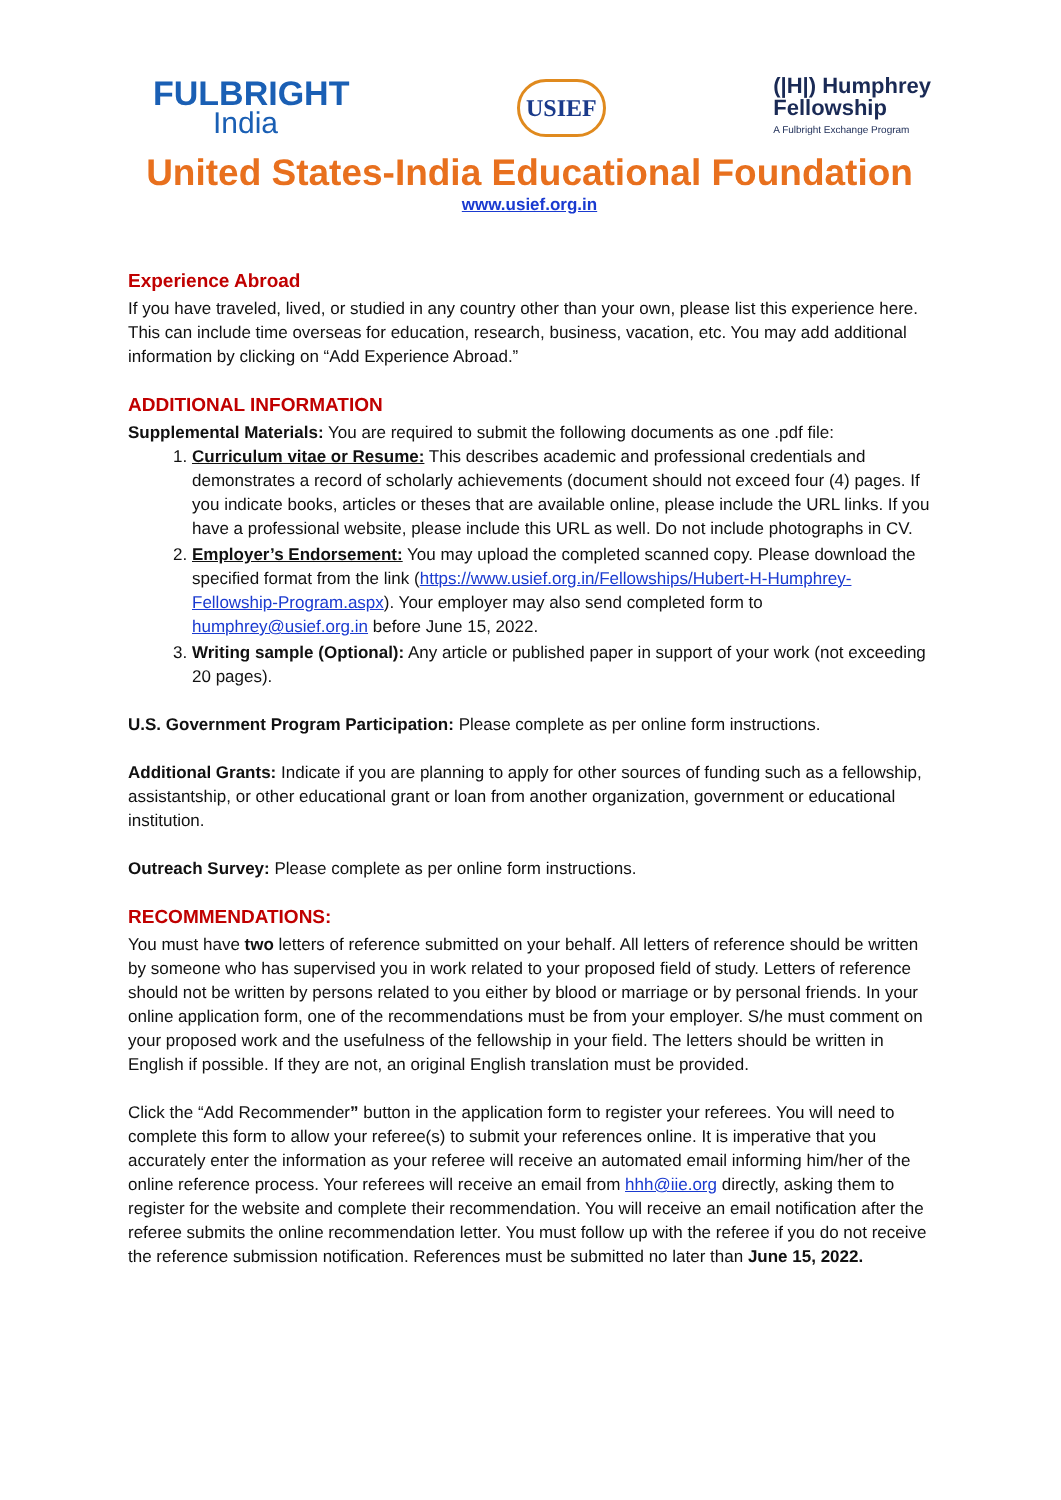FULBRIGHT
India
USIEF
(|H|) Humphrey
Fellowship
A Fulbright Exchange Program
United States-India Educational Foundation
www.usief.org.in
Experience Abroad
If you have traveled, lived, or studied in any country other than your own, please list this experience here. This can include time overseas for education, research, business, vacation, etc. You may add additional information by clicking on “Add Experience Abroad.”
ADDITIONAL INFORMATION
Supplemental Materials: You are required to submit the following documents as one .pdf file:
1. Curriculum vitae or Resume: This describes academic and professional credentials and demonstrates a record of scholarly achievements (document should not exceed four (4) pages. If you indicate books, articles or theses that are available online, please include the URL links. If you have a professional website, please include this URL as well. Do not include photographs in CV.
2. Employer’s Endorsement: You may upload the completed scanned copy. Please download the specified format from the link (https://www.usief.org.in/Fellowships/Hubert-H-Humphrey-Fellowship-Program.aspx). Your employer may also send completed form to humphrey@usief.org.in before June 15, 2022.
3. Writing sample (Optional): Any article or published paper in support of your work (not exceeding 20 pages).
U.S. Government Program Participation: Please complete as per online form instructions.
Additional Grants: Indicate if you are planning to apply for other sources of funding such as a fellowship, assistantship, or other educational grant or loan from another organization, government or educational institution.
Outreach Survey: Please complete as per online form instructions.
RECOMMENDATIONS:
You must have two letters of reference submitted on your behalf. All letters of reference should be written by someone who has supervised you in work related to your proposed field of study. Letters of reference should not be written by persons related to you either by blood or marriage or by personal friends. In your online application form, one of the recommendations must be from your employer. S/he must comment on your proposed work and the usefulness of the fellowship in your field. The letters should be written in English if possible. If they are not, an original English translation must be provided.
Click the “Add Recommender” button in the application form to register your referees. You will need to complete this form to allow your referee(s) to submit your references online. It is imperative that you accurately enter the information as your referee will receive an automated email informing him/her of the online reference process. Your referees will receive an email from hhh@iie.org directly, asking them to register for the website and complete their recommendation. You will receive an email notification after the referee submits the online recommendation letter. You must follow up with the referee if you do not receive the reference submission notification. References must be submitted no later than June 15, 2022.